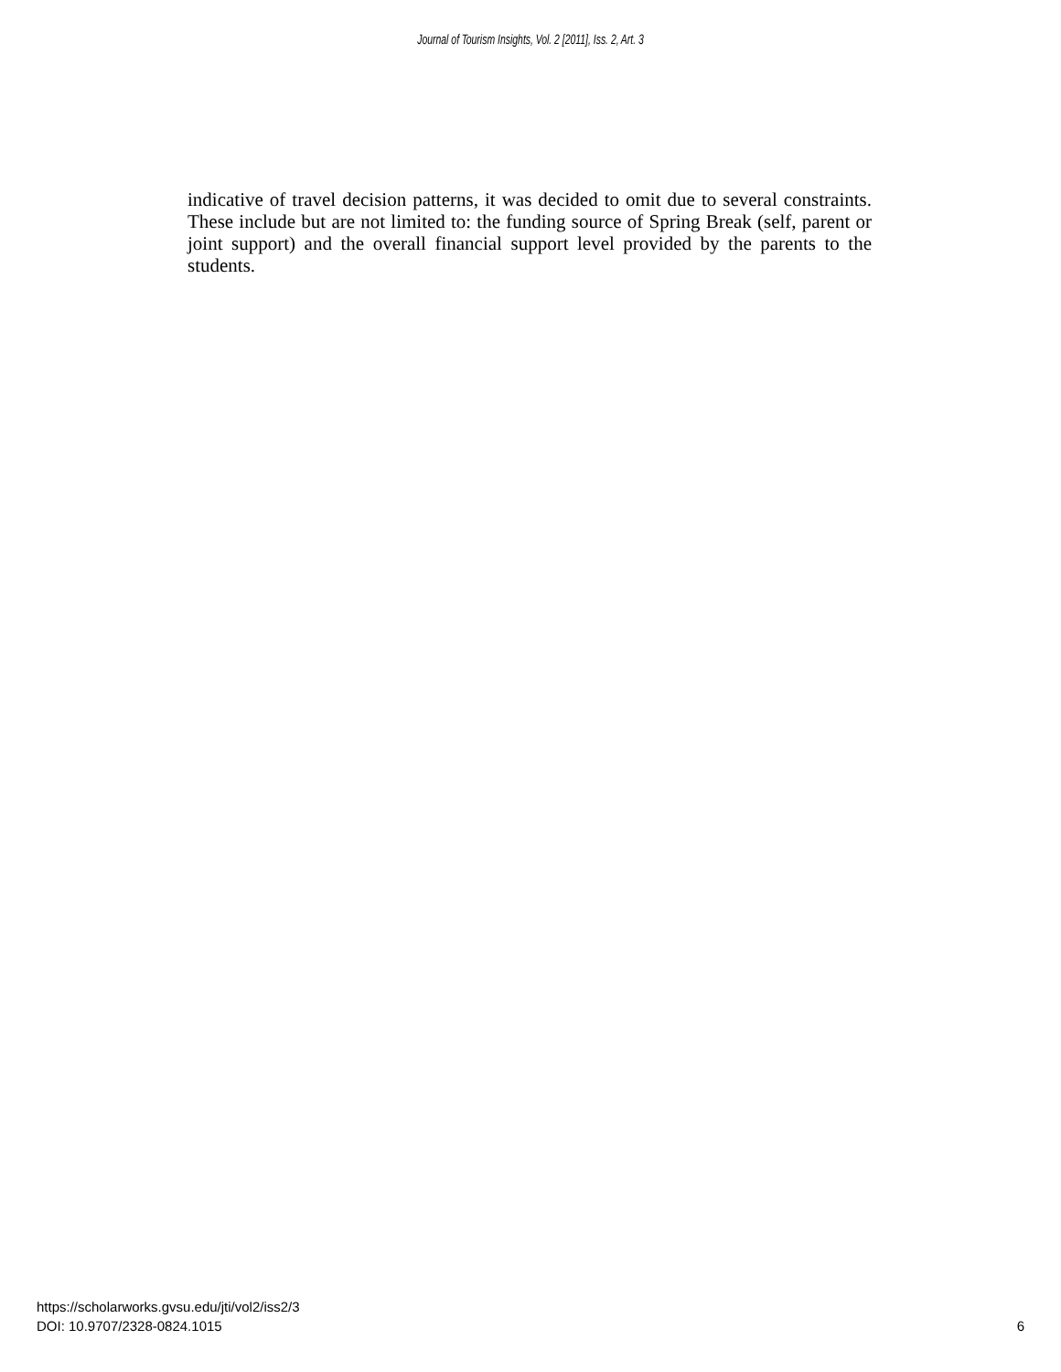Journal of Tourism Insights, Vol. 2 [2011], Iss. 2, Art. 3
indicative of travel decision patterns, it was decided to omit due to several constraints. These include but are not limited to: the funding source of Spring Break (self, parent or joint support) and the overall financial support level provided by the parents to the students.
https://scholarworks.gvsu.edu/jti/vol2/iss2/3
DOI: 10.9707/2328-0824.1015
6